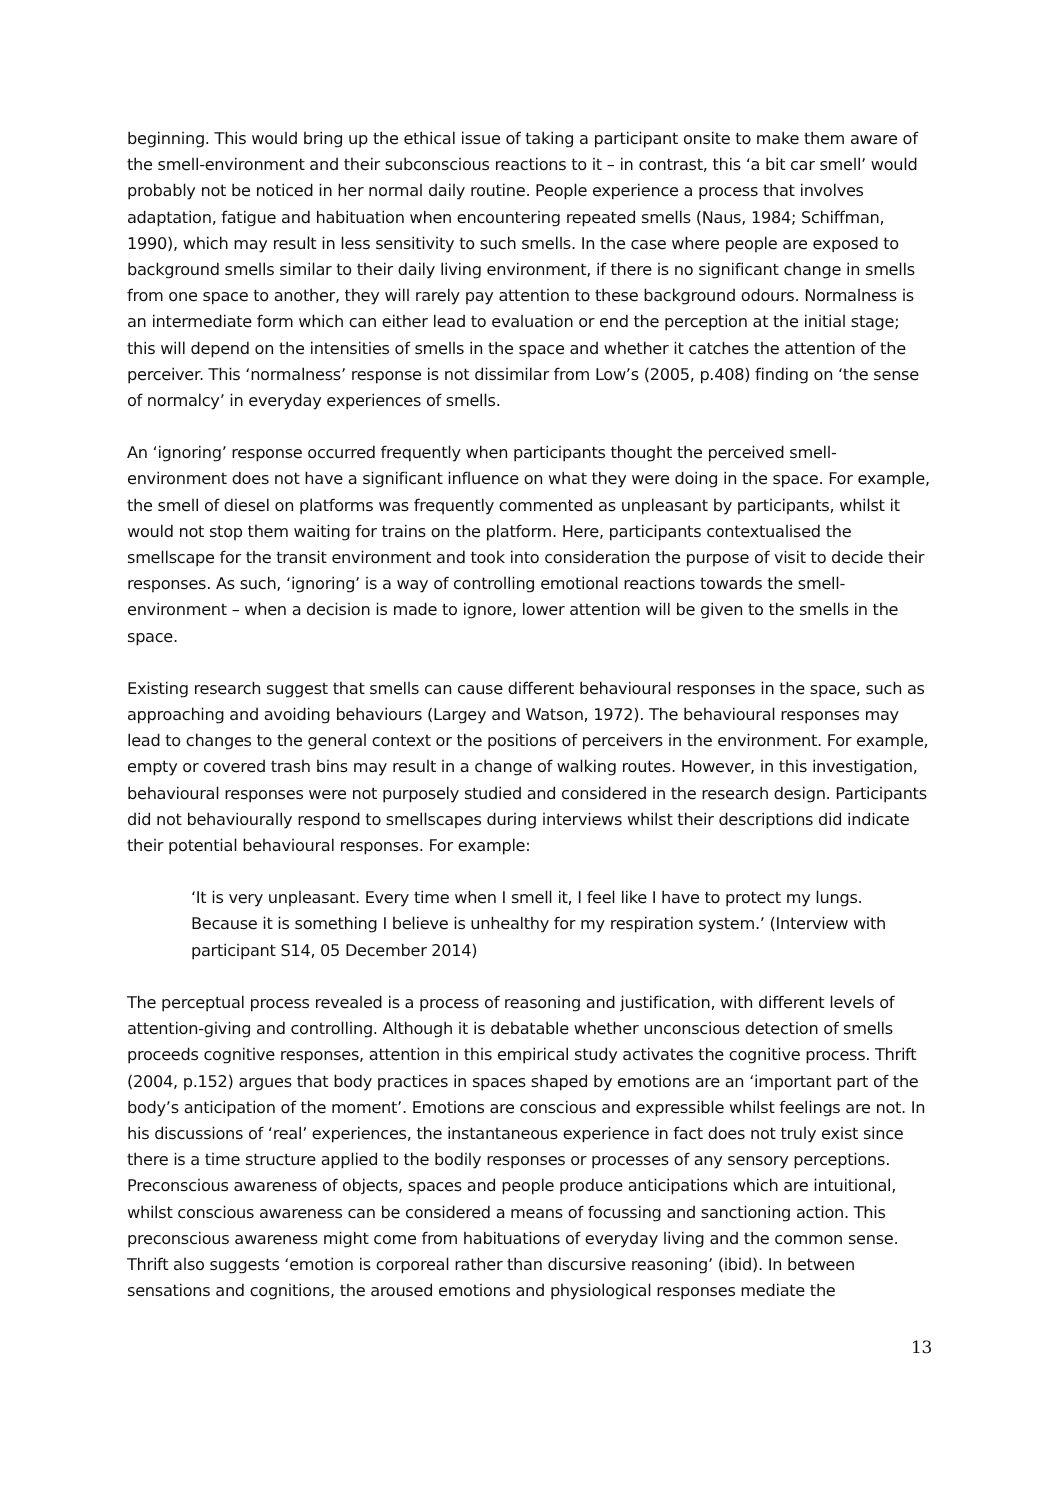beginning. This would bring up the ethical issue of taking a participant onsite to make them aware of the smell-environment and their subconscious reactions to it – in contrast, this ‘a bit car smell’ would probably not be noticed in her normal daily routine. People experience a process that involves adaptation, fatigue and habituation when encountering repeated smells (Naus, 1984; Schiffman, 1990), which may result in less sensitivity to such smells. In the case where people are exposed to background smells similar to their daily living environment, if there is no significant change in smells from one space to another, they will rarely pay attention to these background odours. Normalness is an intermediate form which can either lead to evaluation or end the perception at the initial stage; this will depend on the intensities of smells in the space and whether it catches the attention of the perceiver. This ‘normalness’ response is not dissimilar from Low’s (2005, p.408) finding on ‘the sense of normalcy’ in everyday experiences of smells.
An ‘ignoring’ response occurred frequently when participants thought the perceived smell-environment does not have a significant influence on what they were doing in the space. For example, the smell of diesel on platforms was frequently commented as unpleasant by participants, whilst it would not stop them waiting for trains on the platform. Here, participants contextualised the smellscape for the transit environment and took into consideration the purpose of visit to decide their responses. As such, ‘ignoring’ is a way of controlling emotional reactions towards the smell-environment – when a decision is made to ignore, lower attention will be given to the smells in the space.
Existing research suggest that smells can cause different behavioural responses in the space, such as approaching and avoiding behaviours (Largey and Watson, 1972). The behavioural responses may lead to changes to the general context or the positions of perceivers in the environment. For example, empty or covered trash bins may result in a change of walking routes. However, in this investigation, behavioural responses were not purposely studied and considered in the research design. Participants did not behaviourally respond to smellscapes during interviews whilst their descriptions did indicate their potential behavioural responses. For example:
‘It is very unpleasant. Every time when I smell it, I feel like I have to protect my lungs. Because it is something I believe is unhealthy for my respiration system.’ (Interview with participant S14, 05 December 2014)
The perceptual process revealed is a process of reasoning and justification, with different levels of attention-giving and controlling. Although it is debatable whether unconscious detection of smells proceeds cognitive responses, attention in this empirical study activates the cognitive process. Thrift (2004, p.152) argues that body practices in spaces shaped by emotions are an ‘important part of the body’s anticipation of the moment’. Emotions are conscious and expressible whilst feelings are not. In his discussions of ‘real’ experiences, the instantaneous experience in fact does not truly exist since there is a time structure applied to the bodily responses or processes of any sensory perceptions. Preconscious awareness of objects, spaces and people produce anticipations which are intuitional, whilst conscious awareness can be considered a means of focussing and sanctioning action. This preconscious awareness might come from habituations of everyday living and the common sense. Thrift also suggests ‘emotion is corporeal rather than discursive reasoning’ (ibid). In between sensations and cognitions, the aroused emotions and physiological responses mediate the
13